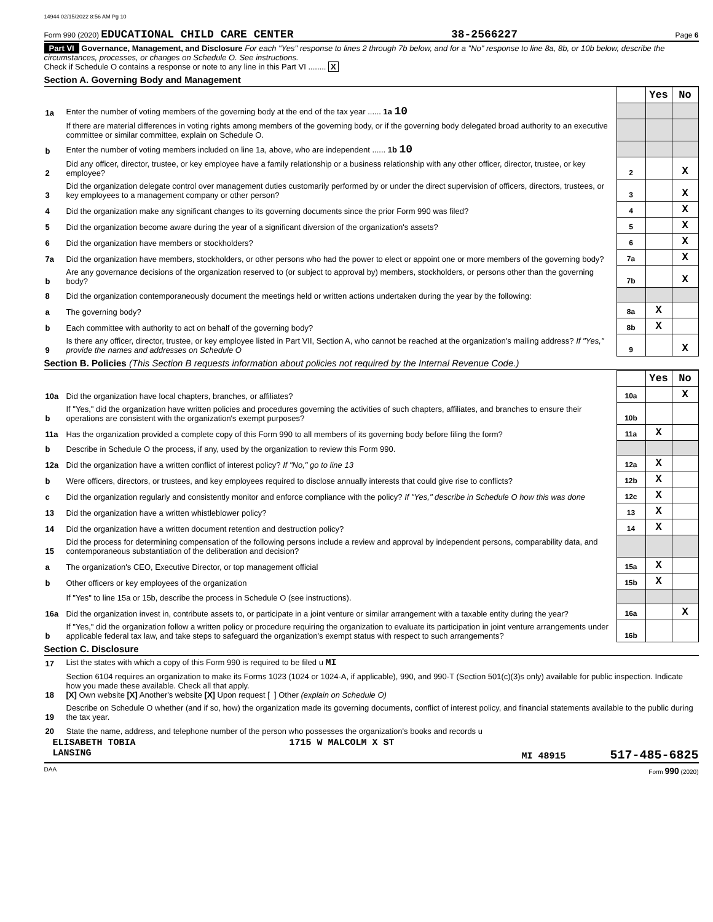14944 02/15/2022 8:56 AM Pg 10
Form 990 (2020) EDUCATIONAL CHILD CARE CENTER 38-2566227 Page 6
Part VI Governance, Management, and Disclosure For each "Yes" response to lines 2 through 7b below, and for a "No" response to line 8a, 8b, or 10b below, describe the circumstances, processes, or changes on Schedule O. See instructions.
Check if Schedule O contains a response or note to any line in this Part VI ........ X
Section A. Governing Body and Management
| | | | Yes | No |
| 1a | Enter the number of voting members of the governing body at the end of the tax year ...... 1a 10 | | | |
| | If there are material differences in voting rights among members of the governing body, or if the governing body delegated broad authority to an executive committee or similar committee, explain on Schedule O. | | | |
| b | Enter the number of voting members included on line 1a, above, who are independent ...... 1b 10 | | | |
| 2 | Did any officer, director, trustee, or key employee have a family relationship or a business relationship with any other officer, director, trustee, or key employee? | 2 | | X |
| 3 | Did the organization delegate control over management duties customarily performed by or under the direct supervision of officers, directors, trustees, or key employees to a management company or other person? | 3 | | X |
| 4 | Did the organization make any significant changes to its governing documents since the prior Form 990 was filed? | 4 | | X |
| 5 | Did the organization become aware during the year of a significant diversion of the organization's assets? | 5 | | X |
| 6 | Did the organization have members or stockholders? | 6 | | X |
| 7a | Did the organization have members, stockholders, or other persons who had the power to elect or appoint one or more members of the governing body? | 7a | | X |
| b | Are any governance decisions of the organization reserved to (or subject to approval by) members, stockholders, or persons other than the governing body? | 7b | | X |
| 8 | Did the organization contemporaneously document the meetings held or written actions undertaken during the year by the following: | | | |
| a | The governing body? | 8a | X | |
| b | Each committee with authority to act on behalf of the governing body? | 8b | X | |
| 9 | Is there any officer, director, trustee, or key employee listed in Part VII, Section A, who cannot be reached at the organization's mailing address? If "Yes," provide the names and addresses on Schedule O | 9 | | X |
Section B. Policies (This Section B requests information about policies not required by the Internal Revenue Code.)
| | | | Yes | No |
| 10a | Did the organization have local chapters, branches, or affiliates? | 10a | | X |
| b | If "Yes," did the organization have written policies and procedures governing the activities of such chapters, affiliates, and branches to ensure their operations are consistent with the organization's exempt purposes? | 10b | | |
| 11a | Has the organization provided a complete copy of this Form 990 to all members of its governing body before filing the form? | 11a | X | |
| b | Describe in Schedule O the process, if any, used by the organization to review this Form 990. | | | |
| 12a | Did the organization have a written conflict of interest policy? If "No," go to line 13 | 12a | X | |
| b | Were officers, directors, or trustees, and key employees required to disclose annually interests that could give rise to conflicts? | 12b | X | |
| c | Did the organization regularly and consistently monitor and enforce compliance with the policy? If "Yes," describe in Schedule O how this was done | 12c | X | |
| 13 | Did the organization have a written whistleblower policy? | 13 | X | |
| 14 | Did the organization have a written document retention and destruction policy? | 14 | X | |
| 15 | Did the process for determining compensation of the following persons include a review and approval by independent persons, comparability data, and contemporaneous substantiation of the deliberation and decision? | | | |
| a | The organization's CEO, Executive Director, or top management official | 15a | X | |
| b | Other officers or key employees of the organization | 15b | X | |
| | If "Yes" to line 15a or 15b, describe the process in Schedule O (see instructions). | | | |
| 16a | Did the organization invest in, contribute assets to, or participate in a joint venture or similar arrangement with a taxable entity during the year? | 16a | | X |
| b | If "Yes," did the organization follow a written policy or procedure requiring the organization to evaluate its participation in joint venture arrangements under applicable federal tax law, and take steps to safeguard the organization's exempt status with respect to such arrangements? | 16b | | |
Section C. Disclosure
| 17 | List the states with which a copy of this Form 990 is required to be filed u MI |
| 18 | Section 6104 requires an organization to make its Forms 1023 (1024 or 1024-A, if applicable), 990, and 990-T (Section 501(c)(3)s only) available for public inspection. Indicate how you made these available. Check all that apply. [X] Own website [X] Another's website [X] Upon request [ ] Other (explain on Schedule O) |
| 19 | Describe on Schedule O whether (and if so, how) the organization made its governing documents, conflict of interest policy, and financial statements available to the public during the tax year. |
| 20 | State the name, address, and telephone number of the person who possesses the organization's books and records u |
ELISABETH TOBIA 1715 W MALCOLM X ST
LANSING MI 48915 517-485-6825
DAA Form 990 (2020)